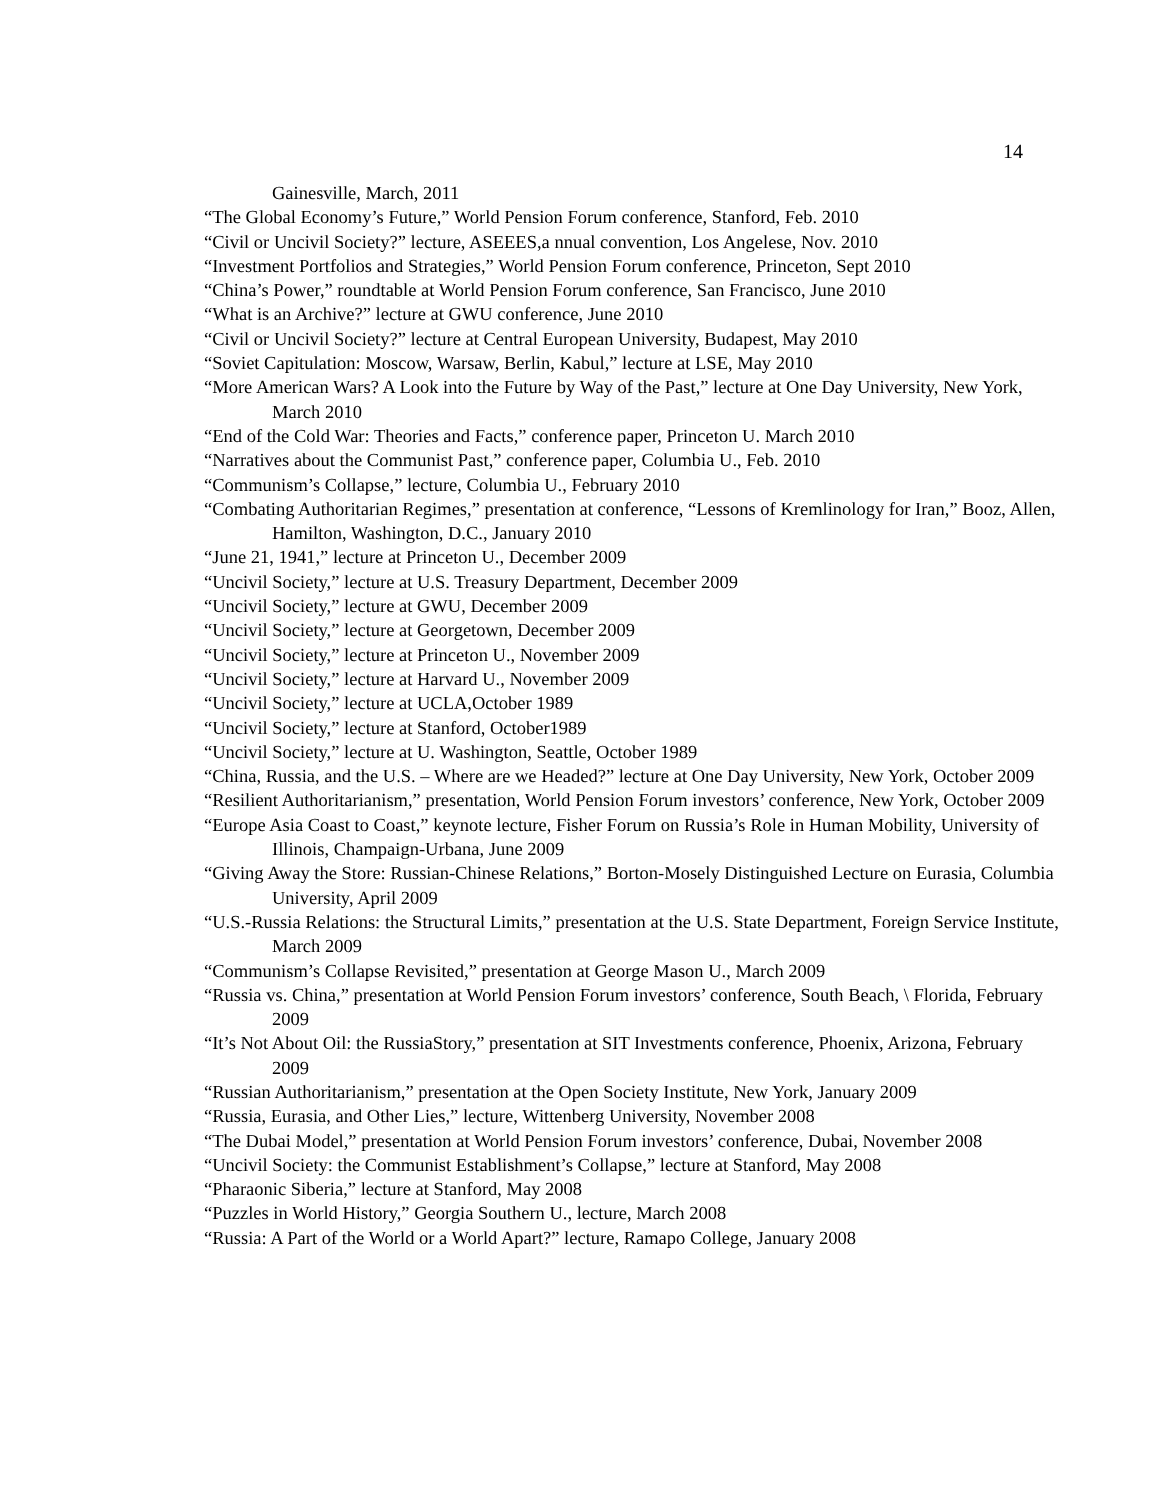14
Gainesville, March, 2011
“The Global Economy’s Future,” World Pension Forum conference, Stanford, Feb. 2010
“Civil or Uncivil Society?” lecture, ASEEES,a nnual convention, Los Angelese, Nov. 2010
“Investment Portfolios and Strategies,” World Pension Forum conference, Princeton, Sept 2010
“China’s Power,” roundtable at World Pension Forum conference, San Francisco, June 2010
“What is an Archive?” lecture at GWU conference, June 2010
“Civil or Uncivil Society?” lecture at Central European University, Budapest, May 2010
“Soviet Capitulation: Moscow, Warsaw, Berlin, Kabul,” lecture at LSE, May 2010
“More American Wars? A Look into the Future by Way of the Past,” lecture at One Day University, New York, March 2010
“End of the Cold War: Theories and Facts,” conference paper, Princeton U. March 2010
“Narratives about the Communist Past,” conference paper, Columbia U., Feb. 2010
“Communism’s Collapse,” lecture, Columbia U., February 2010
“Combating Authoritarian Regimes,” presentation at conference, “Lessons of Kremlinology for Iran,” Booz, Allen, Hamilton, Washington, D.C., January 2010
“June 21, 1941,” lecture at Princeton U., December 2009
“Uncivil Society,” lecture at U.S. Treasury Department, December 2009
“Uncivil Society,” lecture at GWU, December 2009
“Uncivil Society,” lecture at Georgetown, December 2009
“Uncivil Society,” lecture at Princeton U., November 2009
“Uncivil Society,” lecture at Harvard U., November 2009
“Uncivil Society,” lecture at UCLA,October 1989
“Uncivil Society,” lecture at Stanford, October1989
“Uncivil Society,” lecture at U. Washington, Seattle, October 1989
“China, Russia, and the U.S. – Where are we Headed?” lecture at One Day University, New York, October 2009
“Resilient Authoritarianism,” presentation, World Pension Forum investors’ conference, New York, October 2009
“Europe Asia Coast to Coast,” keynote lecture, Fisher Forum on Russia’s Role in Human Mobility, University of Illinois, Champaign-Urbana, June 2009
“Giving Away the Store: Russian-Chinese Relations,” Borton-Mosely Distinguished Lecture on Eurasia, Columbia University, April 2009
“U.S.-Russia Relations: the Structural Limits,” presentation at the U.S. State Department, Foreign Service Institute, March 2009
“Communism’s Collapse Revisited,” presentation at George Mason U., March 2009
“Russia vs. China,” presentation at World Pension Forum investors’ conference, South Beach, \ Florida, February 2009
“It’s Not About Oil: the RussiaStory,” presentation at SIT Investments conference, Phoenix, Arizona, February 2009
“Russian Authoritarianism,” presentation at the Open Society Institute, New York, January 2009
“Russia, Eurasia, and Other Lies,” lecture, Wittenberg University, November 2008
“The Dubai Model,” presentation at World Pension Forum investors’ conference, Dubai, November 2008
“Uncivil Society: the Communist Establishment’s Collapse,” lecture at Stanford, May 2008
“Pharaonic Siberia,” lecture at Stanford, May 2008
“Puzzles in World History,” Georgia Southern U., lecture, March 2008
“Russia: A Part of the World or a World Apart?” lecture, Ramapo College, January 2008